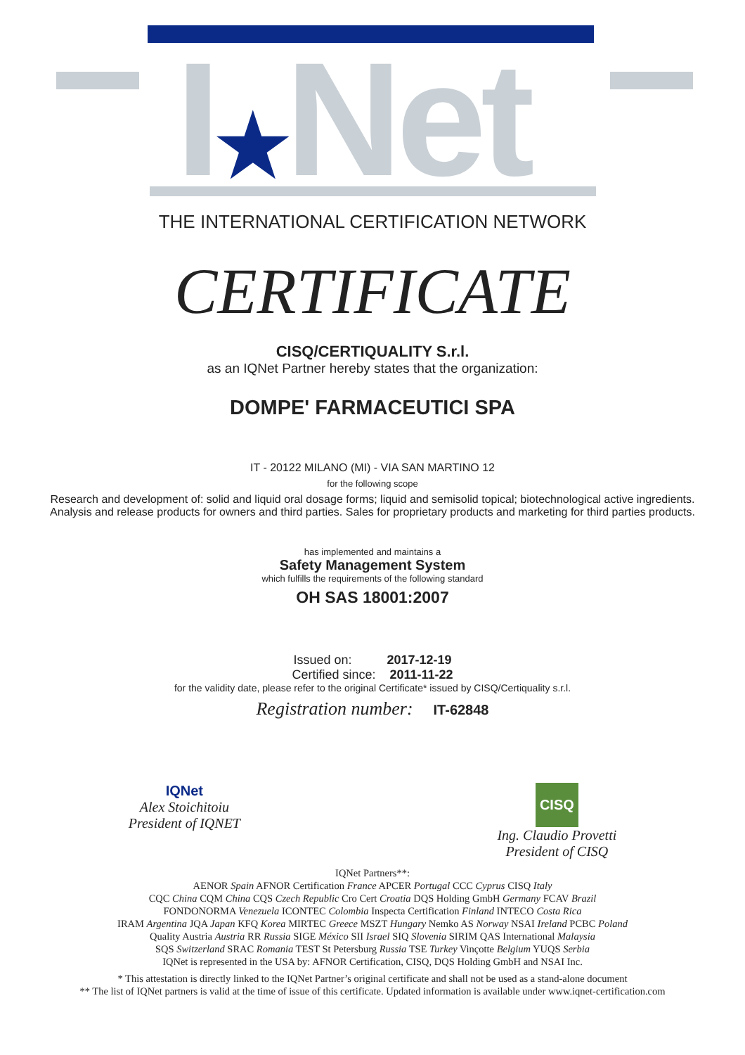I★Net
THE INTERNATIONAL CERTIFICATION NETWORK
CERTIFICATE
CISQ/CERTIQUALITY S.r.l.
as an IQNet Partner hereby states that the organization:
DOMPE' FARMACEUTICI SPA
IT - 20122 MILANO (MI) - VIA SAN MARTINO 12
for the following scope
Research and development of: solid and liquid oral dosage forms; liquid and semisolid topical; biotechnological active ingredients. Analysis and release products for owners and third parties. Sales for proprietary products and marketing for third parties products.
has implemented and maintains a
Safety Management System
which fulfills the requirements of the following standard
OH SAS 18001:2007
Issued on: 2017-12-19
Certified since: 2011-11-22
for the validity date, please refer to the original Certificate* issued by CISQ/Certiquality s.r.l.
Registration number: IT-62848
IQNet
Alex Stoichitoiu
President of IQNET
CISQ
Ing. Claudio Provetti
President of CISQ
IQNet Partners**:
AENOR Spain AFNOR Certification France APCER Portugal CCC Cyprus CISQ Italy
CQC China CQM China CQS Czech Republic Cro Cert Croatia DQS Holding GmbH Germany FCAV Brazil
FONDONORMA Venezuela ICONTEC Colombia Inspecta Certification Finland INTECO Costa Rica
IRAM Argentina JQA Japan KFQ Korea MIRTEC Greece MSZT Hungary Nemko AS Norway NSAI Ireland PCBC Poland
Quality Austria Austria RR Russia SIGE México SII Israel SIQ Slovenia SIRIM QAS International Malaysia
SQS Switzerland SRAC Romania TEST St Petersburg Russia TSE Turkey Vinçotte Belgium YUQS Serbia
IQNet is represented in the USA by: AFNOR Certification, CISQ, DQS Holding GmbH and NSAI Inc.
* This attestation is directly linked to the IQNet Partner’s original certificate and shall not be used as a stand-alone document
** The list of IQNet partners is valid at the time of issue of this certificate. Updated information is available under www.iqnet-certification.com